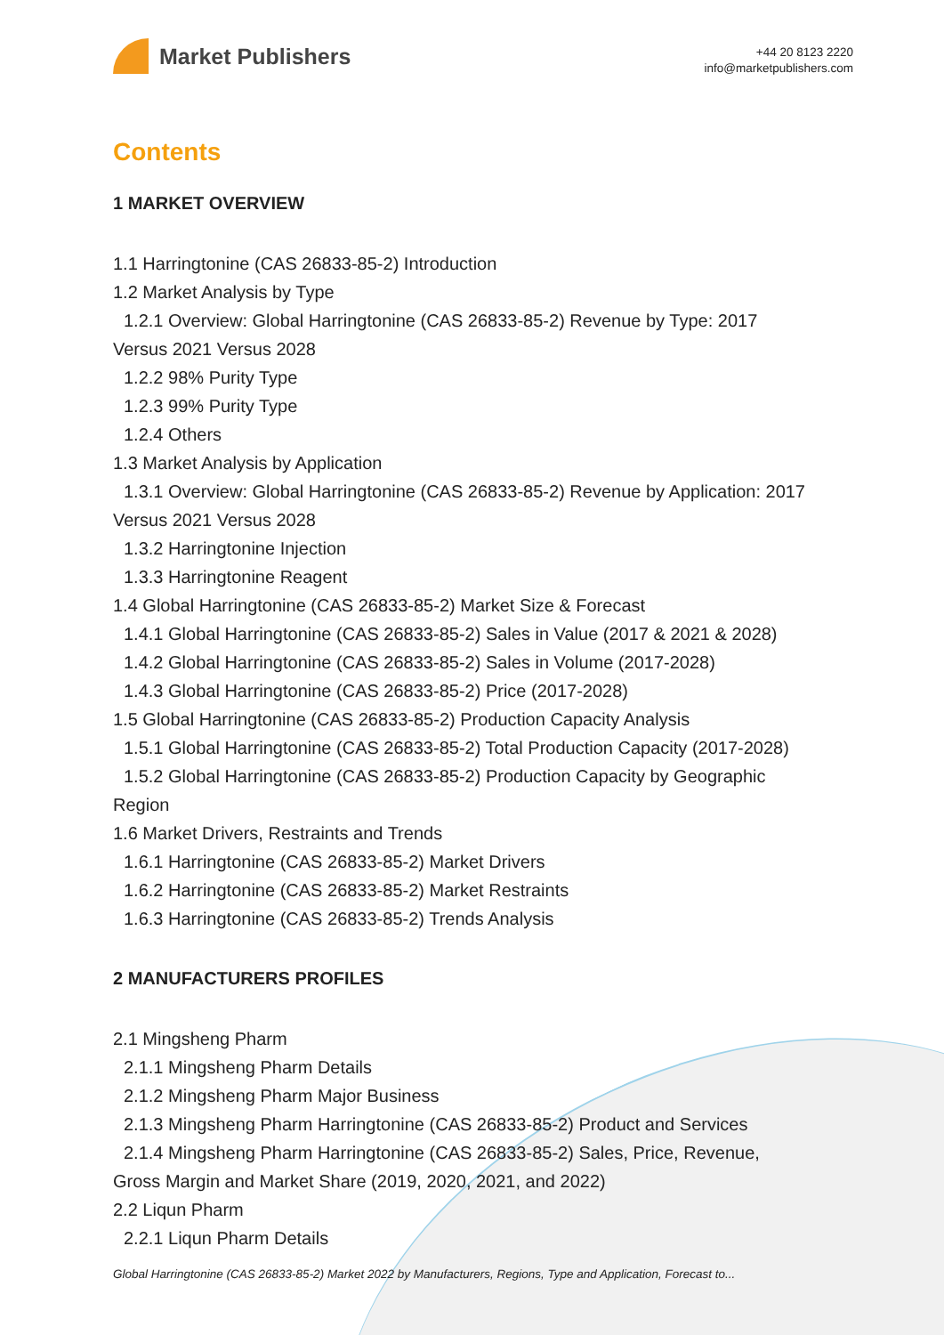Market Publishers
+44 20 8123 2220
info@marketpublishers.com
Contents
1 MARKET OVERVIEW
1.1 Harringtonine (CAS 26833-85-2) Introduction
1.2 Market Analysis by Type
1.2.1 Overview: Global Harringtonine (CAS 26833-85-2) Revenue by Type: 2017
Versus 2021 Versus 2028
1.2.2 98% Purity Type
1.2.3 99% Purity Type
1.2.4 Others
1.3 Market Analysis by Application
1.3.1 Overview: Global Harringtonine (CAS 26833-85-2) Revenue by Application: 2017
Versus 2021 Versus 2028
1.3.2 Harringtonine Injection
1.3.3 Harringtonine Reagent
1.4 Global Harringtonine (CAS 26833-85-2) Market Size & Forecast
1.4.1 Global Harringtonine (CAS 26833-85-2) Sales in Value (2017 & 2021 & 2028)
1.4.2 Global Harringtonine (CAS 26833-85-2) Sales in Volume (2017-2028)
1.4.3 Global Harringtonine (CAS 26833-85-2) Price (2017-2028)
1.5 Global Harringtonine (CAS 26833-85-2) Production Capacity Analysis
1.5.1 Global Harringtonine (CAS 26833-85-2) Total Production Capacity (2017-2028)
1.5.2 Global Harringtonine (CAS 26833-85-2) Production Capacity by Geographic
Region
1.6 Market Drivers, Restraints and Trends
1.6.1 Harringtonine (CAS 26833-85-2) Market Drivers
1.6.2 Harringtonine (CAS 26833-85-2) Market Restraints
1.6.3 Harringtonine (CAS 26833-85-2) Trends Analysis
2 MANUFACTURERS PROFILES
2.1 Mingsheng Pharm
2.1.1 Mingsheng Pharm Details
2.1.2 Mingsheng Pharm Major Business
2.1.3 Mingsheng Pharm Harringtonine (CAS 26833-85-2) Product and Services
2.1.4 Mingsheng Pharm Harringtonine (CAS 26833-85-2) Sales, Price, Revenue,
Gross Margin and Market Share (2019, 2020, 2021, and 2022)
2.2 Liqun Pharm
2.2.1 Liqun Pharm Details
Global Harringtonine (CAS 26833-85-2) Market 2022 by Manufacturers, Regions, Type and Application, Forecast to...